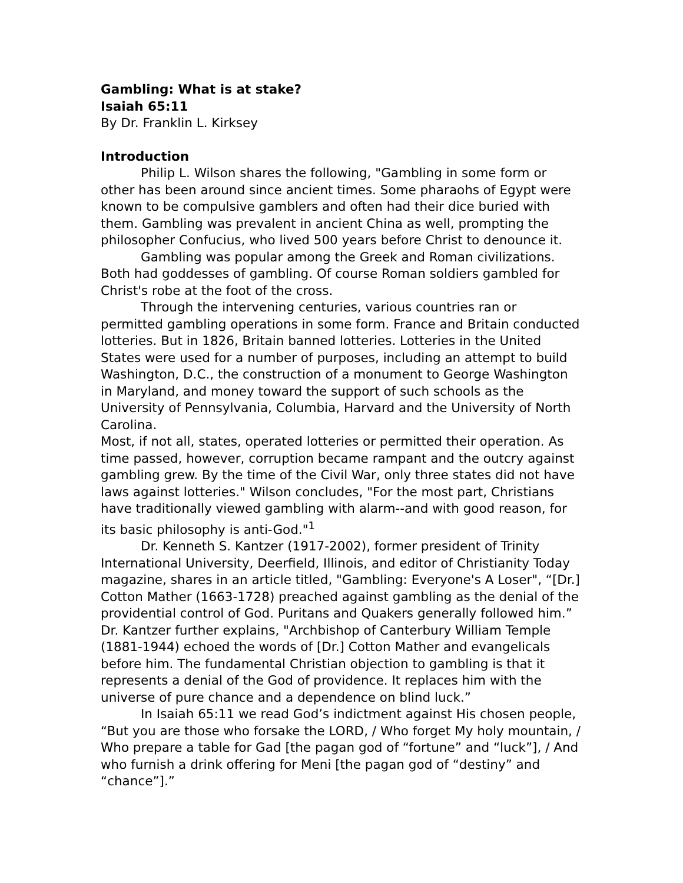Gambling: What is at stake?
Isaiah 65:11
By Dr. Franklin L. Kirksey
Introduction
Philip L. Wilson shares the following, "Gambling in some form or other has been around since ancient times. Some pharaohs of Egypt were known to be compulsive gamblers and often had their dice buried with them. Gambling was prevalent in ancient China as well, prompting the philosopher Confucius, who lived 500 years before Christ to denounce it.
Gambling was popular among the Greek and Roman civilizations. Both had goddesses of gambling. Of course Roman soldiers gambled for Christ's robe at the foot of the cross.
Through the intervening centuries, various countries ran or permitted gambling operations in some form. France and Britain conducted lotteries. But in 1826, Britain banned lotteries. Lotteries in the United States were used for a number of purposes, including an attempt to build Washington, D.C., the construction of a monument to George Washington in Maryland, and money toward the support of such schools as the University of Pennsylvania, Columbia, Harvard and the University of North Carolina.
Most, if not all, states, operated lotteries or permitted their operation. As time passed, however, corruption became rampant and the outcry against gambling grew. By the time of the Civil War, only three states did not have laws against lotteries." Wilson concludes, "For the most part, Christians have traditionally viewed gambling with alarm--and with good reason, for its basic philosophy is anti-God."<sup>1</sup>
Dr. Kenneth S. Kantzer (1917-2002), former president of Trinity International University, Deerfield, Illinois, and editor of Christianity Today magazine, shares in an article titled, "Gambling: Everyone's A Loser", “[Dr.] Cotton Mather (1663-1728) preached against gambling as the denial of the providential control of God. Puritans and Quakers generally followed him.” Dr. Kantzer further explains, "Archbishop of Canterbury William Temple (1881-1944) echoed the words of [Dr.] Cotton Mather and evangelicals before him. The fundamental Christian objection to gambling is that it represents a denial of the God of providence. It replaces him with the universe of pure chance and a dependence on blind luck.”
In Isaiah 65:11 we read God’s indictment against His chosen people, “But you are those who forsake the LORD, / Who forget My holy mountain, / Who prepare a table for Gad [the pagan god of “fortune” and “luck”], / And who furnish a drink offering for Meni [the pagan god of “destiny” and “chance”].”